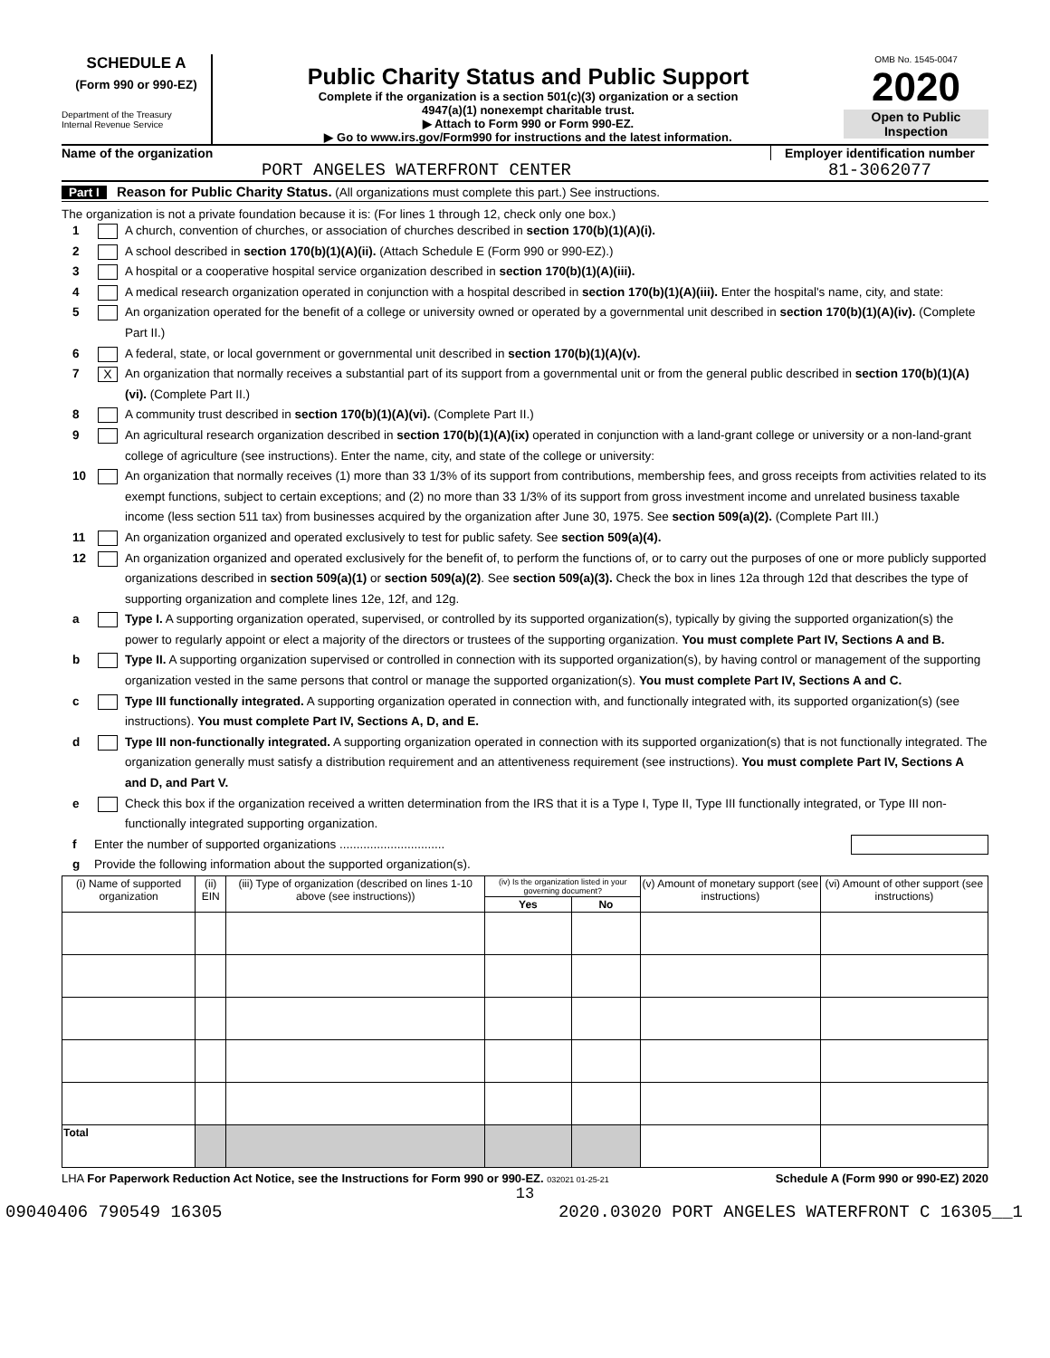SCHEDULE A
(Form 990 or 990-EZ)
Department of the Treasury
Internal Revenue Service
Public Charity Status and Public Support
Complete if the organization is a section 501(c)(3) organization or a section
4947(a)(1) nonexempt charitable trust.
▶ Attach to Form 990 or Form 990-EZ.
▶ Go to www.irs.gov/Form990 for instructions and the latest information.
OMB No. 1545-0047
2020
Open to Public
Inspection
Name of the organization Employer identification number
PORT ANGELES WATERFRONT CENTER 81-3062077
Part I Reason for Public Charity Status. (All organizations must complete this part.) See instructions.
The organization is not a private foundation because it is: (For lines 1 through 12, check only one box.)
1 A church, convention of churches, or association of churches described in section 170(b)(1)(A)(i).
2 A school described in section 170(b)(1)(A)(ii). (Attach Schedule E (Form 990 or 990-EZ).)
3 A hospital or a cooperative hospital service organization described in section 170(b)(1)(A)(iii).
4 A medical research organization operated in conjunction with a hospital described in section 170(b)(1)(A)(iii). Enter the hospital's name, city, and state:
5 An organization operated for the benefit of a college or university owned or operated by a governmental unit described in section 170(b)(1)(A)(iv). (Complete Part II.)
6 A federal, state, or local government or governmental unit described in section 170(b)(1)(A)(v).
7 X An organization that normally receives a substantial part of its support from a governmental unit or from the general public described in section 170(b)(1)(A)(vi). (Complete Part II.)
8 A community trust described in section 170(b)(1)(A)(vi). (Complete Part II.)
9 An agricultural research organization described in section 170(b)(1)(A)(ix) operated in conjunction with a land-grant college or university or a non-land-grant college of agriculture (see instructions). Enter the name, city, and state of the college or university:
10 An organization that normally receives (1) more than 33 1/3% of its support from contributions, membership fees, and gross receipts from activities related to its exempt functions, subject to certain exceptions; and (2) no more than 33 1/3% of its support from gross investment income and unrelated business taxable income (less section 511 tax) from businesses acquired by the organization after June 30, 1975. See section 509(a)(2). (Complete Part III.)
11 An organization organized and operated exclusively to test for public safety. See section 509(a)(4).
12 An organization organized and operated exclusively for the benefit of, to perform the functions of, or to carry out the purposes of one or more publicly supported organizations described in section 509(a)(1) or section 509(a)(2). See section 509(a)(3). Check the box in lines 12a through 12d that describes the type of supporting organization and complete lines 12e, 12f, and 12g.
a Type I. A supporting organization operated, supervised, or controlled by its supported organization(s), typically by giving the supported organization(s) the power to regularly appoint or elect a majority of the directors or trustees of the supporting organization. You must complete Part IV, Sections A and B.
b Type II. A supporting organization supervised or controlled in connection with its supported organization(s), by having control or management of the supporting organization vested in the same persons that control or manage the supported organization(s). You must complete Part IV, Sections A and C.
c Type III functionally integrated. A supporting organization operated in connection with, and functionally integrated with, its supported organization(s) (see instructions). You must complete Part IV, Sections A, D, and E.
d Type III non-functionally integrated. A supporting organization operated in connection with its supported organization(s) that is not functionally integrated. The organization generally must satisfy a distribution requirement and an attentiveness requirement (see instructions). You must complete Part IV, Sections A and D, and Part V.
e Check this box if the organization received a written determination from the IRS that it is a Type I, Type II, Type III functionally integrated, or Type III non-functionally integrated supporting organization.
f Enter the number of supported organizations ...............................
g Provide the following information about the supported organization(s).
| (i) Name of supported organization | (ii) EIN | (iii) Type of organization (described on lines 1-10 above (see instructions)) | (iv) Is the organization listed in your governing document? | | (v) Amount of monetary support (see instructions) | (vi) Amount of other support (see instructions) |
| --- | --- | --- | --- | --- | --- | --- |
| | | | Yes | No | | |
| Total | | | | | | |
LHA For Paperwork Reduction Act Notice, see the Instructions for Form 990 or 990-EZ. 032021 01-25-21
Schedule A (Form 990 or 990-EZ) 2020
13
09040406 790549 16305 2020.03020 PORT ANGELES WATERFRONT C 16305__1